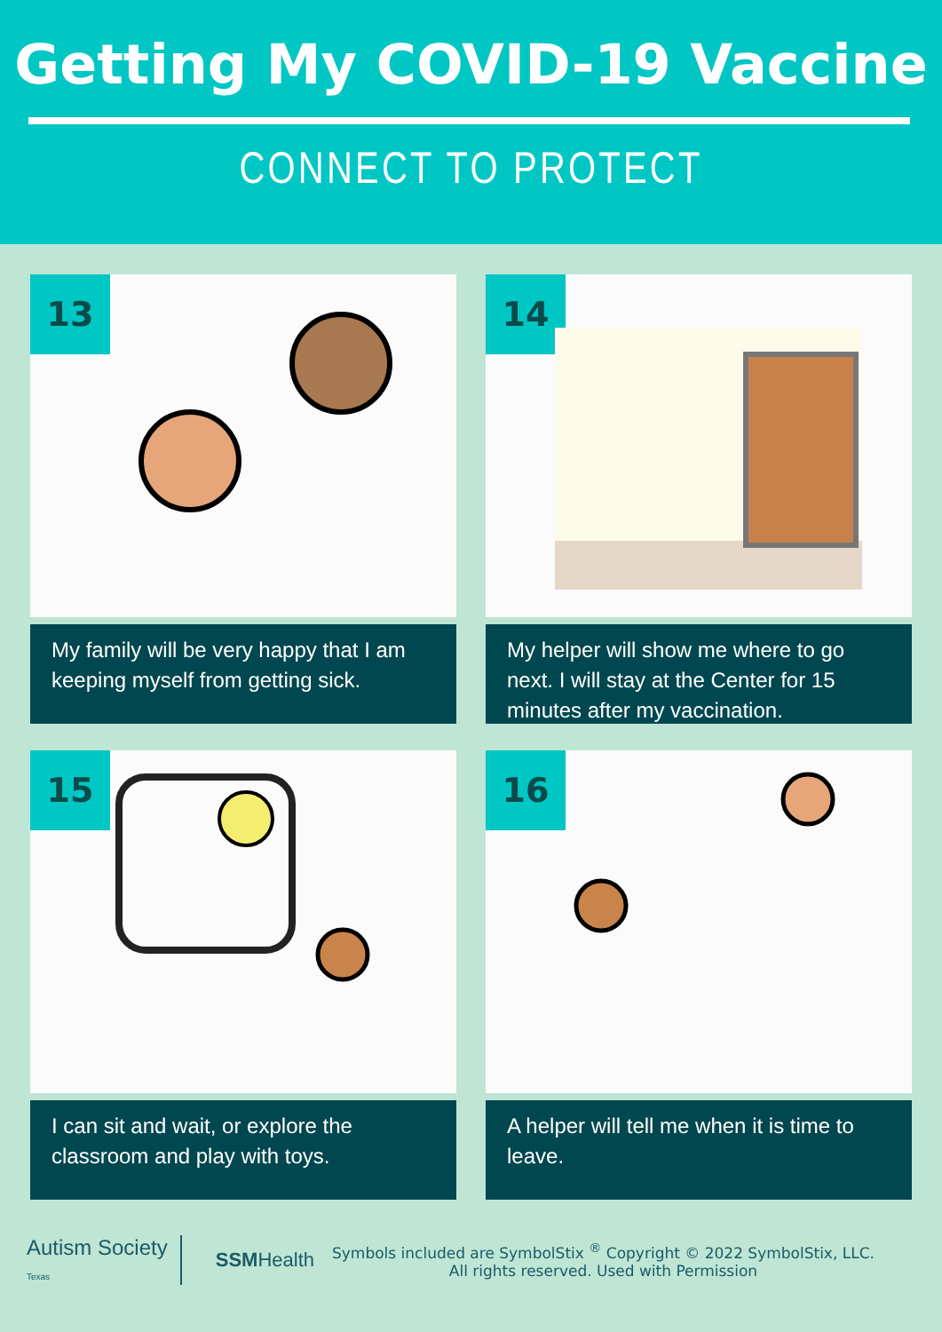Getting My COVID-19 Vaccine
CONNECT TO PROTECT
13
My family will be very happy that I am keeping myself from getting sick.
14
My helper will show me where to go next. I will stay at the Center for 15 minutes after my vaccination.
15
I can sit and wait, or explore the classroom and play with toys.
16
A helper will tell me when it is time to leave.
Autism Society
Texas
SSMHealth
Symbols included are SymbolStix <sup>®</sup> Copyright © 2022 SymbolStix, LLC.
All rights reserved. Used with Permission